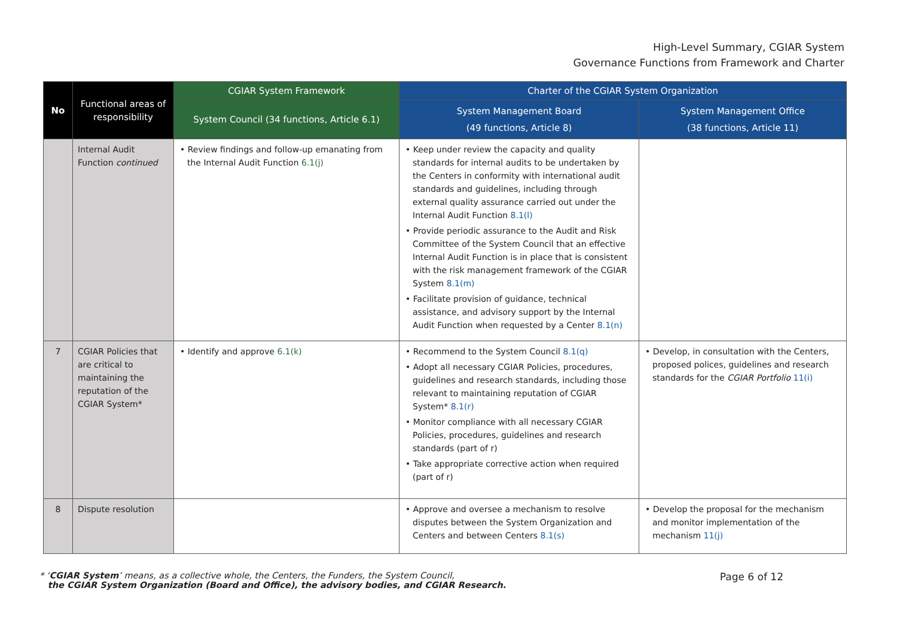High-Level Summary, CGIAR System
Governance Functions from Framework and Charter
| No | Functional areas of responsibility | CGIAR System Framework | Charter of the CGIAR System Organization | |
| --- | --- | --- | --- | --- |
| | | System Council (34 functions, Article 6.1) | System Management Board (49 functions, Article 8) | System Management Office (38 functions, Article 11) |
| | Internal Audit Function continued | • Review findings and follow-up emanating from the Internal Audit Function 6.1(j) | • Keep under review the capacity and quality standards for internal audits to be undertaken by the Centers in conformity with international audit standards and guidelines, including through external quality assurance carried out under the Internal Audit Function 8.1(l) • Provide periodic assurance to the Audit and Risk Committee of the System Council that an effective Internal Audit Function is in place that is consistent with the risk management framework of the CGIAR System 8.1(m) • Facilitate provision of guidance, technical assistance, and advisory support by the Internal Audit Function when requested by a Center 8.1(n) | |
| 7 | CGIAR Policies that are critical to maintaining the reputation of the CGIAR System* | • Identify and approve 6.1(k) | • Recommend to the System Council 8.1(q) • Adopt all necessary CGIAR Policies, procedures, guidelines and research standards, including those relevant to maintaining reputation of CGIAR System* 8.1(r) • Monitor compliance with all necessary CGIAR Policies, procedures, guidelines and research standards (part of r) • Take appropriate corrective action when required (part of r) | • Develop, in consultation with the Centers, proposed polices, guidelines and research standards for the CGIAR Portfolio 11(i) |
| 8 | Dispute resolution | | • Approve and oversee a mechanism to resolve disputes between the System Organization and Centers and between Centers 8.1(s) | • Develop the proposal for the mechanism and monitor implementation of the mechanism 11(j) |
* ‘CGIAR System’ means, as a collective whole, the Centers, the Funders, the System Council,
the CGIAR System Organization (Board and Office), the advisory bodies, and CGIAR Research.
Page 6 of 12